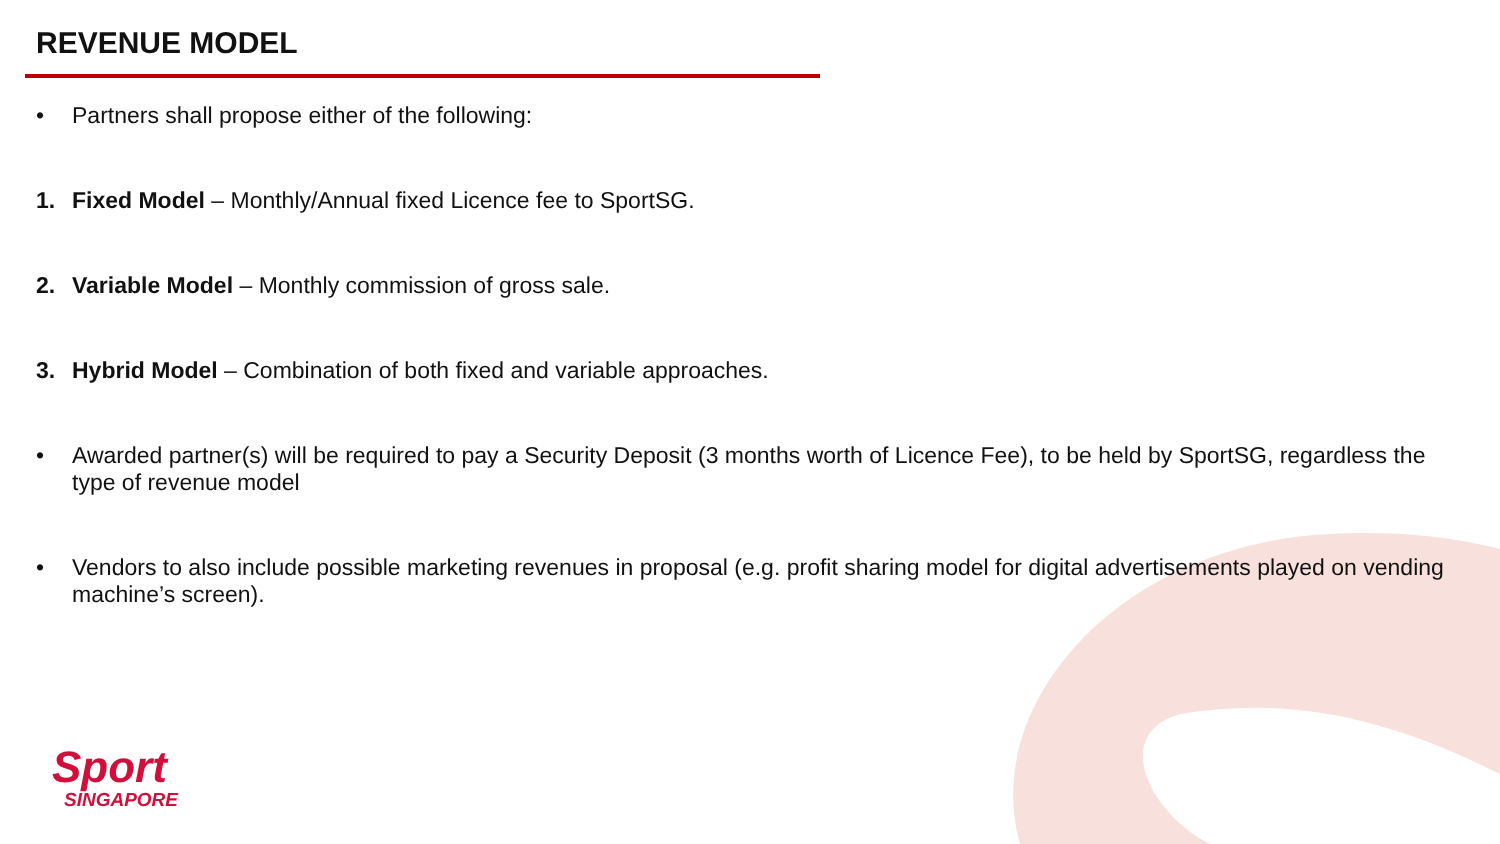REVENUE MODEL
• Partners shall propose either of the following:
1. Fixed Model – Monthly/Annual fixed Licence fee to SportSG.
2. Variable Model – Monthly commission of gross sale.
3. Hybrid Model – Combination of both fixed and variable approaches.
• Awarded partner(s) will be required to pay a Security Deposit (3 months worth of Licence Fee), to be held by SportSG, regardless the type of revenue model
• Vendors to also include possible marketing revenues in proposal (e.g. profit sharing model for digital advertisements played on vending machine’s screen).
Sport
SINGAPORE